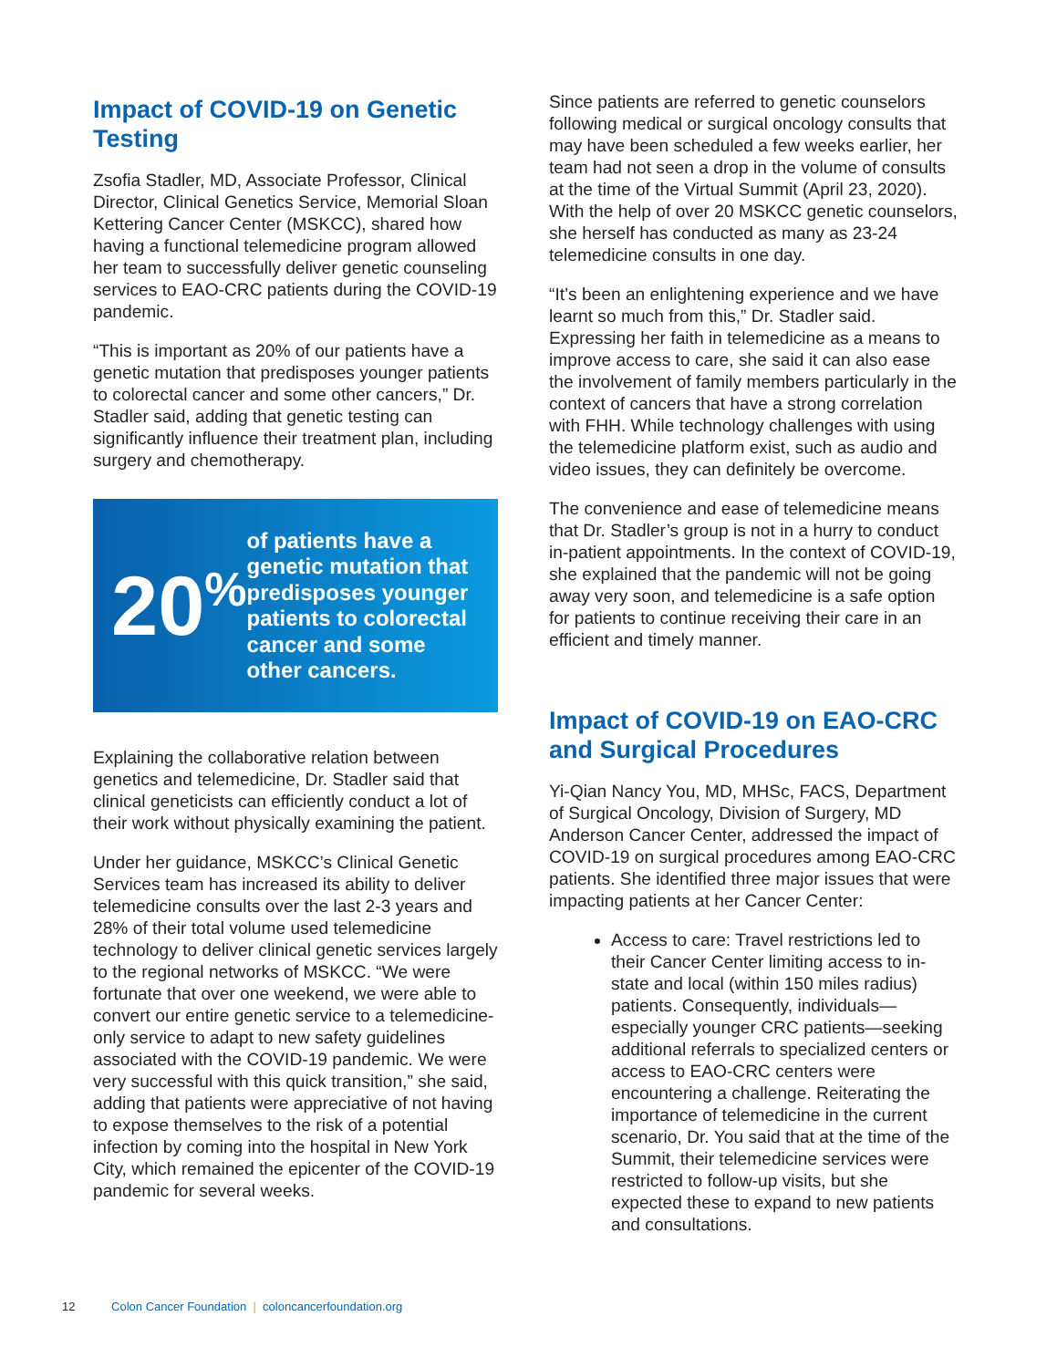Impact of COVID-19 on Genetic Testing
Zsofia Stadler, MD, Associate Professor, Clinical Director, Clinical Genetics Service, Memorial Sloan Kettering Cancer Center (MSKCC), shared how having a functional telemedicine program allowed her team to successfully deliver genetic counseling services to EAO-CRC patients during the COVID-19 pandemic.
“This is important as 20% of our patients have a genetic mutation that predisposes younger patients to colorectal cancer and some other cancers,” Dr. Stadler said, adding that genetic testing can significantly influence their treatment plan, including surgery and chemotherapy.
20<sup>%</sup>
of patients have a genetic mutation that predisposes younger patients to colorectal cancer and some other cancers.
Explaining the collaborative relation between genetics and telemedicine, Dr. Stadler said that clinical geneticists can efficiently conduct a lot of their work without physically examining the patient.
Under her guidance, MSKCC’s Clinical Genetic Services team has increased its ability to deliver telemedicine consults over the last 2-3 years and 28% of their total volume used telemedicine technology to deliver clinical genetic services largely to the regional networks of MSKCC. “We were fortunate that over one weekend, we were able to convert our entire genetic service to a telemedicine-only service to adapt to new safety guidelines associated with the COVID-19 pandemic. We were very successful with this quick transition,” she said, adding that patients were appreciative of not having to expose themselves to the risk of a potential infection by coming into the hospital in New York City, which remained the epicenter of the COVID-19 pandemic for several weeks.
Since patients are referred to genetic counselors following medical or surgical oncology consults that may have been scheduled a few weeks earlier, her team had not seen a drop in the volume of consults at the time of the Virtual Summit (April 23, 2020). With the help of over 20 MSKCC genetic counselors, she herself has conducted as many as 23-24 telemedicine consults in one day.
“It’s been an enlightening experience and we have learnt so much from this,” Dr. Stadler said. Expressing her faith in telemedicine as a means to improve access to care, she said it can also ease the involvement of family members particularly in the context of cancers that have a strong correlation with FHH. While technology challenges with using the telemedicine platform exist, such as audio and video issues, they can definitely be overcome.
The convenience and ease of telemedicine means that Dr. Stadler’s group is not in a hurry to conduct in-patient appointments. In the context of COVID-19, she explained that the pandemic will not be going away very soon, and telemedicine is a safe option for patients to continue receiving their care in an efficient and timely manner.
Impact of COVID-19 on EAO-CRC and Surgical Procedures
Yi-Qian Nancy You, MD, MHSc, FACS, Department of Surgical Oncology, Division of Surgery, MD Anderson Cancer Center, addressed the impact of COVID-19 on surgical procedures among EAO-CRC patients. She identified three major issues that were impacting patients at her Cancer Center:
Access to care: Travel restrictions led to their Cancer Center limiting access to in-state and local (within 150 miles radius) patients. Consequently, individuals—especially younger CRC patients—seeking additional referrals to specialized centers or access to EAO-CRC centers were encountering a challenge. Reiterating the importance of telemedicine in the current scenario, Dr. You said that at the time of the Summit, their telemedicine services were restricted to follow-up visits, but she expected these to expand to new patients and consultations.
12 Colon Cancer Foundation | coloncancerfoundation.org